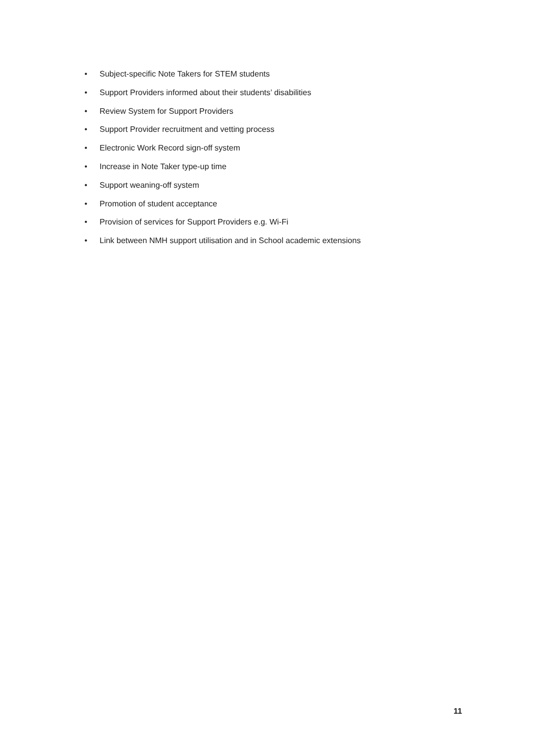• Subject-specific Note Takers for STEM students
• Support Providers informed about their students’ disabilities
• Review System for Support Providers
• Support Provider recruitment and vetting process
• Electronic Work Record sign-off system
• Increase in Note Taker type-up time
• Support weaning-off system
• Promotion of student acceptance
• Provision of services for Support Providers e.g. Wi-Fi
• Link between NMH support utilisation and in School academic extensions
11